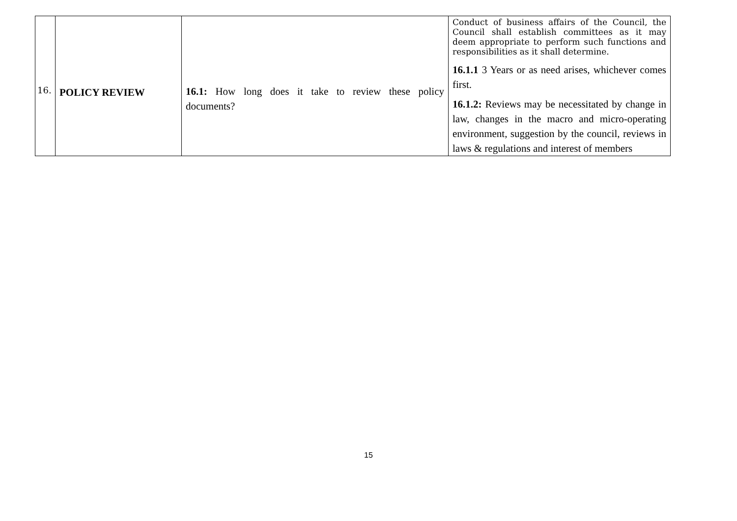| 16. | POLICY REVIEW | 16.1: How long does it take to review these policy documents? | Conduct of business affairs of the Council, the Council shall establish committees as it may deem appropriate to perform such functions and responsibilities as it shall determine. 16.1.1 3 Years or as need arises, whichever comes first. 16.1.2: Reviews may be necessitated by change in law, changes in the macro and micro-operating environment, suggestion by the council, reviews in laws & regulations and interest of members |
15